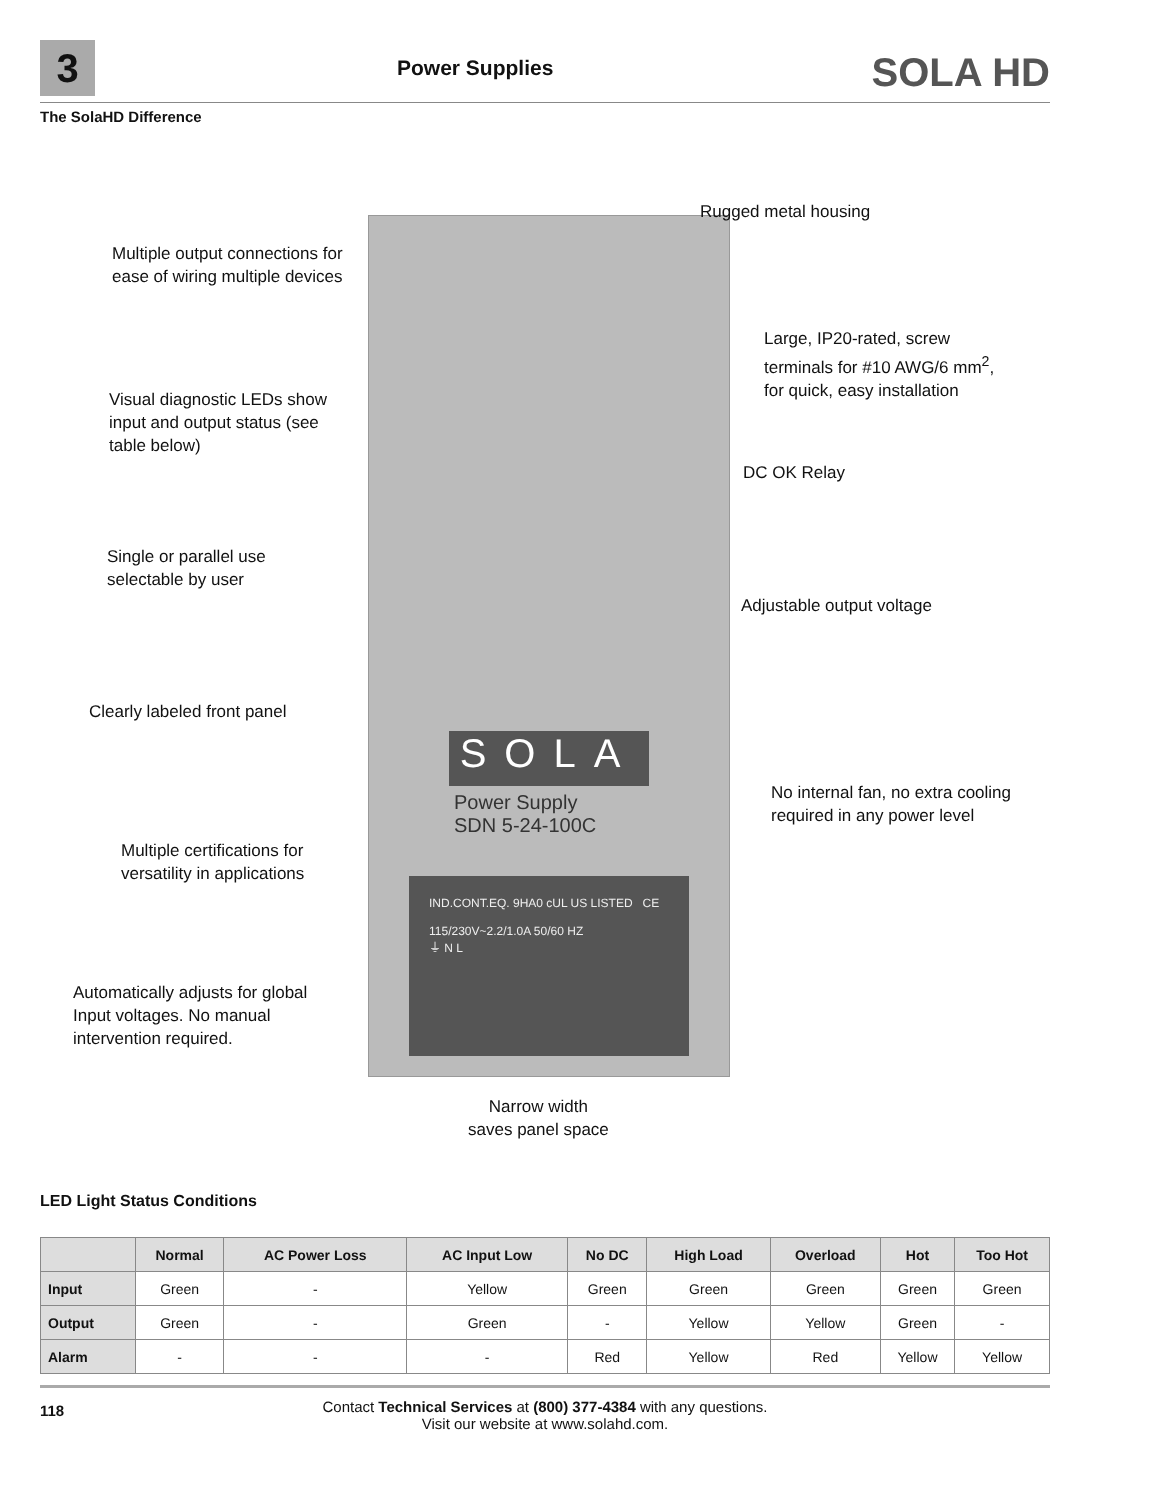3 Power Supplies SOLA HD
The SolaHD Difference
SOLA
Power Supply
SDN 5-24-100C
IND.CONT.EQ. 9HA0 cUL US LISTED CE
115/230V~2.2/1.0A 50/60 HZ
⏚ N L
Rugged metal housing
Multiple output connections for
ease of wiring multiple devices
Large, IP20-rated, screw
terminals for #10 AWG/6 mm<sup>2</sup>,
for quick, easy installation
Visual diagnostic LEDs show
input and output status (see
table below)
DC OK Relay
Single or parallel use
selectable by user
Adjustable output voltage
Clearly labeled front panel
No internal fan, no extra cooling
required in any power level
Multiple certifications for
versatility in applications
Automatically adjusts for global
Input voltages. No manual
intervention required.
Narrow width
saves panel space
LED Light Status Conditions
| | Normal | AC Power Loss | AC Input Low | No DC | High Load | Overload | Hot | Too Hot |
| --- | --- | --- | --- | --- | --- | --- | --- | --- |
| Input | Green | - | Yellow | Green | Green | Green | Green | Green |
| Output | Green | - | Green | - | Yellow | Yellow | Green | - |
| Alarm | - | - | - | Red | Yellow | Red | Yellow | Yellow |
118
Contact Technical Services at (800) 377-4384 with any questions.
Visit our website at www.solahd.com.